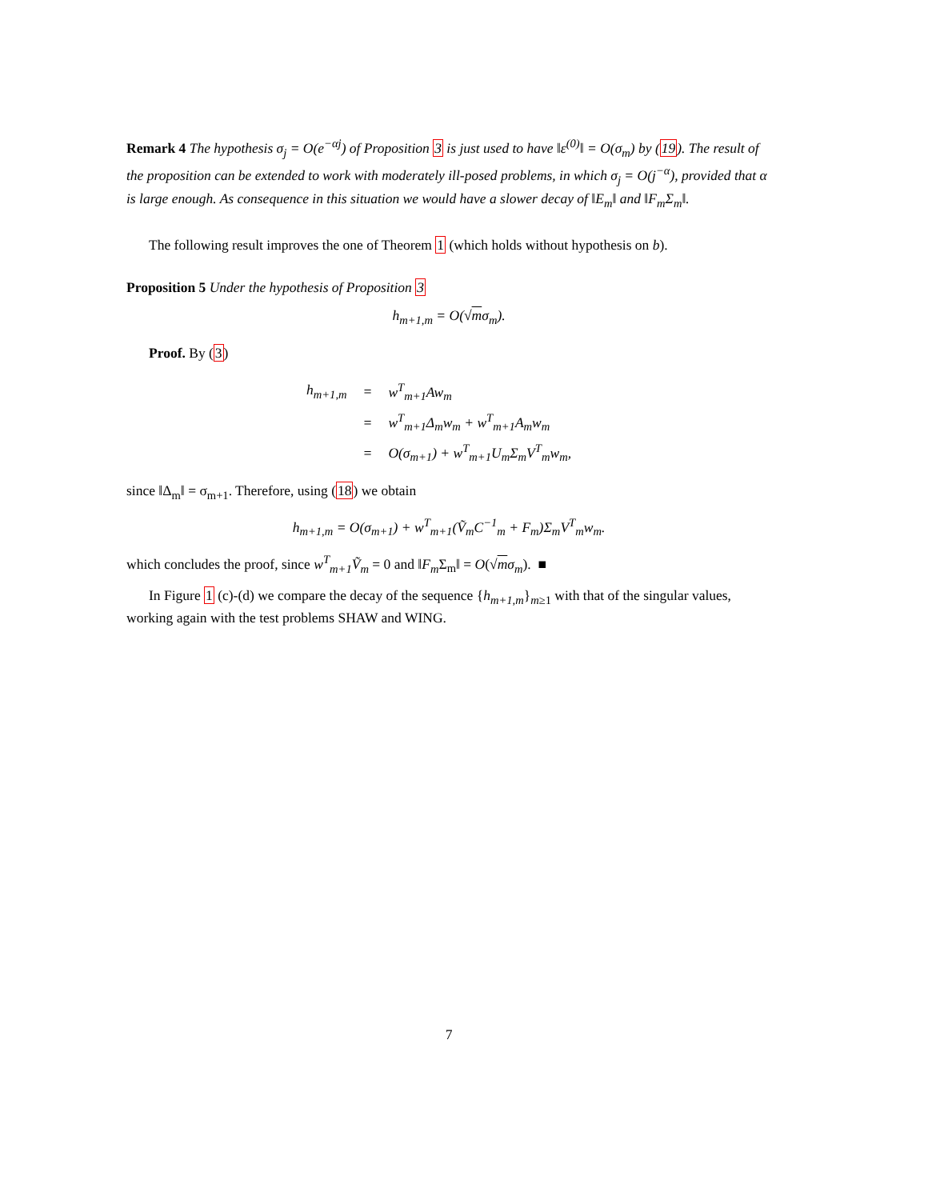Remark 4 The hypothesis σ<sub>j</sub> = O(e<sup>−αj</sup>) of Proposition 3 is just used to have ‖ε<sup>(0)</sup>‖ = O(σ<sub>m</sub>) by (19). The result of the proposition can be extended to work with moderately ill-posed problems, in which σ<sub>j</sub> = O(j<sup>−α</sup>), provided that α is large enough. As consequence in this situation we would have a slower decay of ‖E<sub>m</sub>‖ and ‖F<sub>m</sub>Σ<sub>m</sub>‖.
The following result improves the one of Theorem 1 (which holds without hypothesis on b).
Proposition 5 Under the hypothesis of Proposition 3
h<sub>m+1,m</sub> = O(√mσ<sub>m</sub>).
Proof. By (3)
| h<sub>m+1,m</sub> | = | w<sup>T</sup><sub>m+1</sub>Aw<sub>m</sub> |
| | = | w<sup>T</sup><sub>m+1</sub>Δ<sub>m</sub>w<sub>m</sub> + w<sup>T</sup><sub>m+1</sub>A<sub>m</sub>w<sub>m</sub> |
| | = | O(σ<sub>m+1</sub>) + w<sup>T</sup><sub>m+1</sub>U<sub>m</sub>Σ<sub>m</sub>V<sup>T</sup><sub>m</sub>w<sub>m</sub>, |
since ‖Δ<sub>m</sub>‖ = σ<sub>m+1</sub>. Therefore, using (18) we obtain
h<sub>m+1,m</sub> = O(σ<sub>m+1</sub>) + w<sup>T</sup><sub>m+1</sub>(Ṽ<sub>m</sub>C<sup>−1</sup><sub>m</sub> + F<sub>m</sub>)Σ<sub>m</sub>V<sup>T</sup><sub>m</sub>w<sub>m</sub>.
which concludes the proof, since w<sup>T</sup><sub>m+1</sub>Ṽ<sub>m</sub> = 0 and ‖F<sub>m</sub> Σ<sub>m</sub>‖ = O(√mσ<sub>m</sub>). ■
In Figure 1 (c)-(d) we compare the decay of the sequence {h<sub>m+1,m</sub>}<sub>m≥1</sub> with that of the singular values, working again with the test problems SHAW and WING.
7